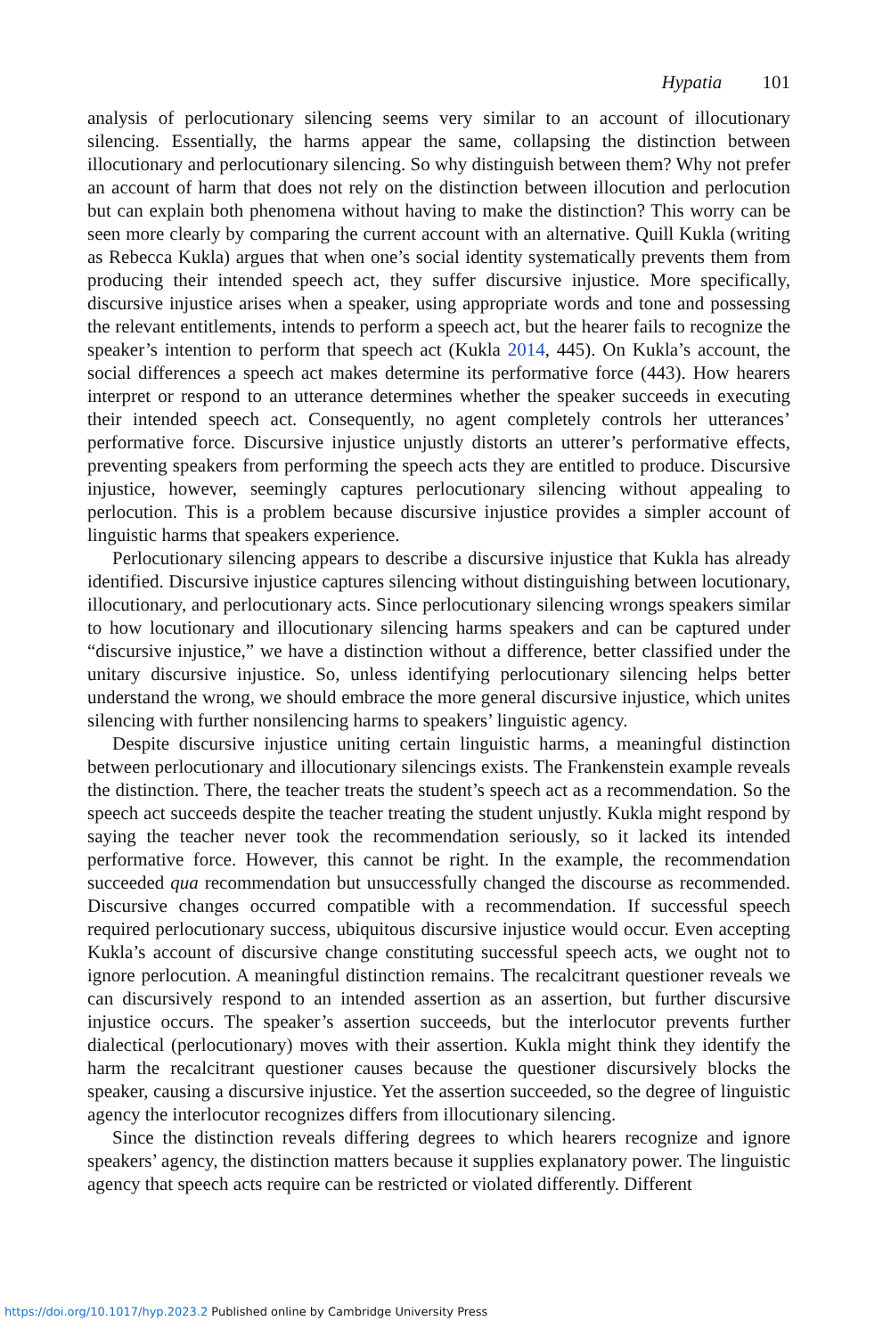Hypatia 101
analysis of perlocutionary silencing seems very similar to an account of illocutionary silencing. Essentially, the harms appear the same, collapsing the distinction between illocutionary and perlocutionary silencing. So why distinguish between them? Why not prefer an account of harm that does not rely on the distinction between illocution and perlocution but can explain both phenomena without having to make the distinction? This worry can be seen more clearly by comparing the current account with an alternative. Quill Kukla (writing as Rebecca Kukla) argues that when one’s social identity systematically prevents them from producing their intended speech act, they suffer discursive injustice. More specifically, discursive injustice arises when a speaker, using appropriate words and tone and possessing the relevant entitlements, intends to perform a speech act, but the hearer fails to recognize the speaker’s intention to perform that speech act (Kukla 2014, 445). On Kukla’s account, the social differences a speech act makes determine its performative force (443). How hearers interpret or respond to an utterance determines whether the speaker succeeds in executing their intended speech act. Consequently, no agent completely controls her utterances’ performative force. Discursive injustice unjustly distorts an utterer’s performative effects, preventing speakers from performing the speech acts they are entitled to produce. Discursive injustice, however, seemingly captures perlocutionary silencing without appealing to perlocution. This is a problem because discursive injustice provides a simpler account of linguistic harms that speakers experience.
Perlocutionary silencing appears to describe a discursive injustice that Kukla has already identified. Discursive injustice captures silencing without distinguishing between locutionary, illocutionary, and perlocutionary acts. Since perlocutionary silencing wrongs speakers similar to how locutionary and illocutionary silencing harms speakers and can be captured under “discursive injustice,” we have a distinction without a difference, better classified under the unitary discursive injustice. So, unless identifying perlocutionary silencing helps better understand the wrong, we should embrace the more general discursive injustice, which unites silencing with further nonsilencing harms to speakers’ linguistic agency.
Despite discursive injustice uniting certain linguistic harms, a meaningful distinction between perlocutionary and illocutionary silencings exists. The Frankenstein example reveals the distinction. There, the teacher treats the student’s speech act as a recommendation. So the speech act succeeds despite the teacher treating the student unjustly. Kukla might respond by saying the teacher never took the recommendation seriously, so it lacked its intended performative force. However, this cannot be right. In the example, the recommendation succeeded qua recommendation but unsuccessfully changed the discourse as recommended. Discursive changes occurred compatible with a recommendation. If successful speech required perlocutionary success, ubiquitous discursive injustice would occur. Even accepting Kukla’s account of discursive change constituting successful speech acts, we ought not to ignore perlocution. A meaningful distinction remains. The recalcitrant questioner reveals we can discursively respond to an intended assertion as an assertion, but further discursive injustice occurs. The speaker’s assertion succeeds, but the interlocutor prevents further dialectical (perlocutionary) moves with their assertion. Kukla might think they identify the harm the recalcitrant questioner causes because the questioner discursively blocks the speaker, causing a discursive injustice. Yet the assertion succeeded, so the degree of linguistic agency the interlocutor recognizes differs from illocutionary silencing.
Since the distinction reveals differing degrees to which hearers recognize and ignore speakers’ agency, the distinction matters because it supplies explanatory power. The linguistic agency that speech acts require can be restricted or violated differently. Different
https://doi.org/10.1017/hyp.2023.2 Published online by Cambridge University Press